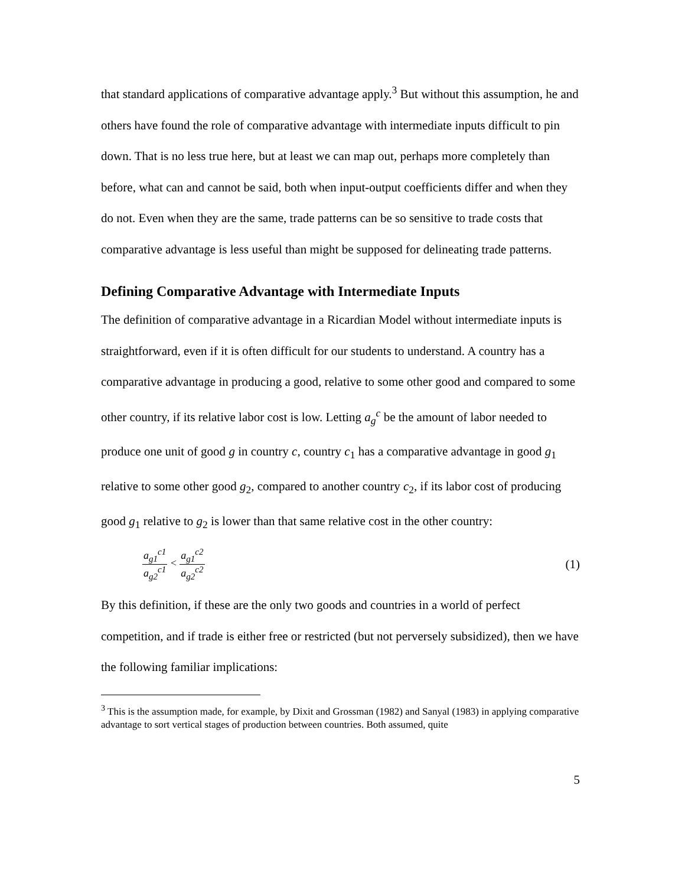that standard applications of comparative advantage apply.<sup>3</sup> But without this assumption, he and others have found the role of comparative advantage with intermediate inputs difficult to pin down. That is no less true here, but at least we can map out, perhaps more completely than before, what can and cannot be said, both when input-output coefficients differ and when they do not. Even when they are the same, trade patterns can be so sensitive to trade costs that comparative advantage is less useful than might be supposed for delineating trade patterns.
Defining Comparative Advantage with Intermediate Inputs
The definition of comparative advantage in a Ricardian Model without intermediate inputs is straightforward, even if it is often difficult for our students to understand. A country has a comparative advantage in producing a good, relative to some other good and compared to some other country, if its relative labor cost is low. Letting a<sub>g</sub><sup>c</sup> be the amount of labor needed to produce one unit of good g in country c, country c<sub>1</sub> has a comparative advantage in good g<sub>1</sub> relative to some other good g<sub>2</sub>, compared to another country c<sub>2</sub>, if its labor cost of producing good g<sub>1</sub> relative to g<sub>2</sub> is lower than that same relative cost in the other country:
a<sub>g1</sub><sup>c1</sup> a<sub>g2</sub><sup>c1</sup> < a<sub>g1</sub><sup>c2</sup> a<sub>g2</sub><sup>c2</sup>
(1)
By this definition, if these are the only two goods and countries in a world of perfect competition, and if trade is either free or restricted (but not perversely subsidized), then we have the following familiar implications:
<sup>3</sup> This is the assumption made, for example, by Dixit and Grossman (1982) and Sanyal (1983) in applying comparative advantage to sort vertical stages of production between countries. Both assumed, quite
5